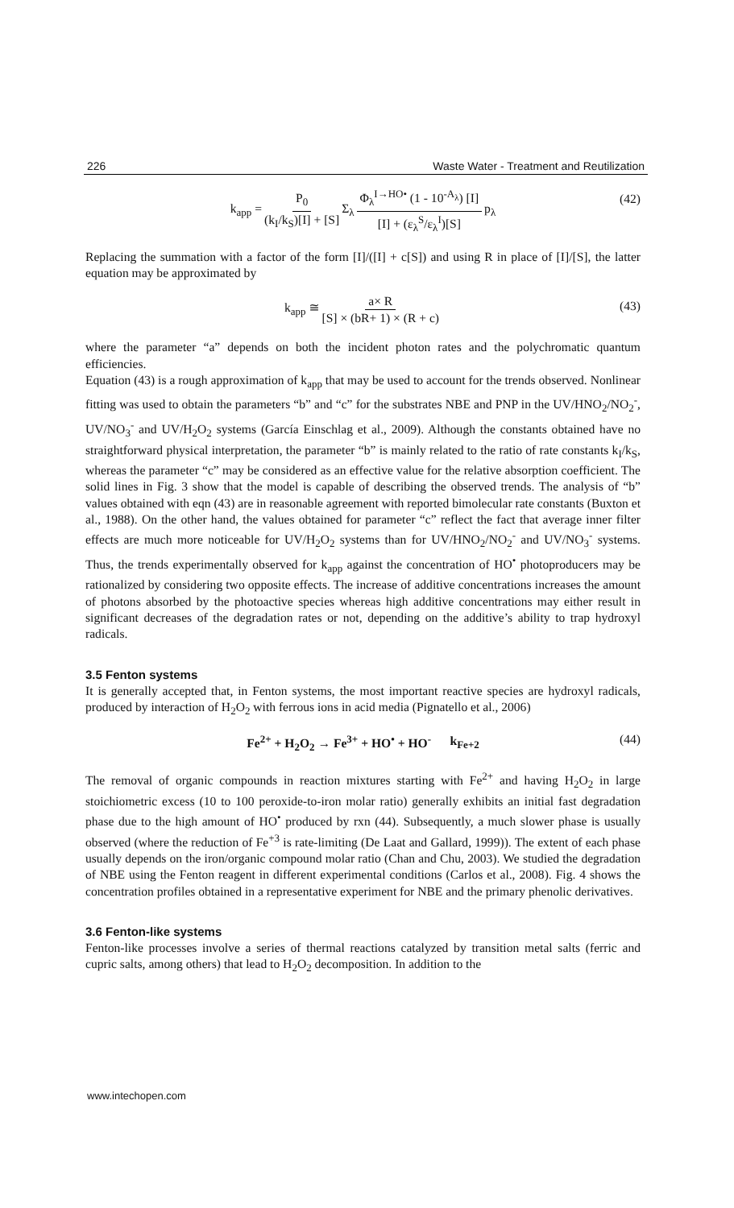226 Waste Water - Treatment and Reutilization
k<sub>app</sub> = P<sub>0</sub> (k<sub>I</sub>/k<sub>S</sub>)[I] + [S] Σ<sub>λ</sub> Φ<sub>λ</sub><sup>I→HO•</sup> (1 - 10<sup>-A<sub>λ</sub></sup>) [I] [I] + (ε<sub>λ</sub><sup>S</sup>/ε<sub>λ</sub><sup>I</sup>)[S] p<sub>λ</sub> (42)
Replacing the summation with a factor of the form [I]/([I] + c[S]) and using R in place of [I]/[S], the latter equation may be approximated by
k<sub>app</sub> ≅ a× R [S] × (bR+ 1) × (R + c) (43)
where the parameter “a” depends on both the incident photon rates and the polychromatic quantum efficiencies.
Equation (43) is a rough approximation of k<sub>app</sub> that may be used to account for the trends observed. Nonlinear fitting was used to obtain the parameters “b” and “c” for the substrates NBE and PNP in the UV/HNO<sub>2</sub>/NO<sub>2</sub><sup>-</sup>, UV/NO<sub>3</sub><sup>-</sup> and UV/H<sub>2</sub>O<sub>2</sub> systems (García Einschlag et al., 2009). Although the constants obtained have no straightforward physical interpretation, the parameter “b” is mainly related to the ratio of rate constants k<sub>I</sub>/k<sub>S</sub>, whereas the parameter “c” may be considered as an effective value for the relative absorption coefficient. The solid lines in Fig. 3 show that the model is capable of describing the observed trends. The analysis of “b” values obtained with eqn (43) are in reasonable agreement with reported bimolecular rate constants (Buxton et al., 1988). On the other hand, the values obtained for parameter “c” reflect the fact that average inner filter effects are much more noticeable for UV/H<sub>2</sub>O<sub>2</sub> systems than for UV/HNO<sub>2</sub>/NO<sub>2</sub><sup>-</sup> and UV/NO<sub>3</sub><sup>-</sup> systems. Thus, the trends experimentally observed for k<sub>app</sub> against the concentration of HO<sup>•</sup> photoproducers may be rationalized by considering two opposite effects. The increase of additive concentrations increases the amount of photons absorbed by the photoactive species whereas high additive concentrations may either result in significant decreases of the degradation rates or not, depending on the additive’s ability to trap hydroxyl radicals.
3.5 Fenton systems
It is generally accepted that, in Fenton systems, the most important reactive species are hydroxyl radicals, produced by interaction of H<sub>2</sub>O<sub>2</sub> with ferrous ions in acid media (Pignatello et al., 2006)
Fe<sup>2+</sup> + H<sub>2</sub>O<sub>2</sub> → Fe<sup>3+</sup> + HO<sup>•</sup> + HO<sup>-</sup> k<sub>Fe+2</sub> (44)
The removal of organic compounds in reaction mixtures starting with Fe<sup>2+</sup> and having H<sub>2</sub>O<sub>2</sub> in large stoichiometric excess (10 to 100 peroxide-to-iron molar ratio) generally exhibits an initial fast degradation phase due to the high amount of HO<sup>•</sup> produced by rxn (44). Subsequently, a much slower phase is usually observed (where the reduction of Fe<sup>+3</sup> is rate-limiting (De Laat and Gallard, 1999)). The extent of each phase usually depends on the iron/organic compound molar ratio (Chan and Chu, 2003). We studied the degradation of NBE using the Fenton reagent in different experimental conditions (Carlos et al., 2008). Fig. 4 shows the concentration profiles obtained in a representative experiment for NBE and the primary phenolic derivatives.
3.6 Fenton-like systems
Fenton-like processes involve a series of thermal reactions catalyzed by transition metal salts (ferric and cupric salts, among others) that lead to H<sub>2</sub>O<sub>2</sub> decomposition. In addition to the
www.intechopen.com